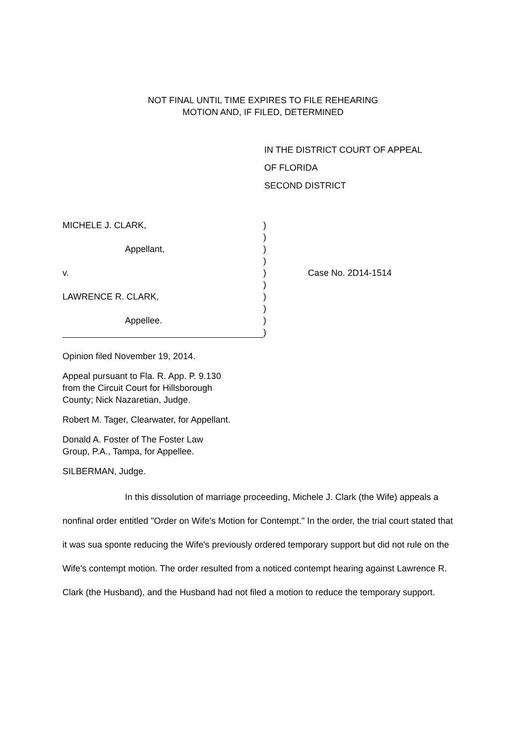NOT FINAL UNTIL TIME EXPIRES TO FILE REHEARING
MOTION AND, IF FILED, DETERMINED
IN THE DISTRICT COURT OF APPEAL
OF FLORIDA
SECOND DISTRICT
MICHELE J. CLARK, )
)
Appellant, )
)
v. ) Case No. 2D14-1514
)
LAWRENCE R. CLARK, )
)
Appellee. )
)
Opinion filed November 19, 2014.
Appeal pursuant to Fla. R. App. P. 9.130
from the Circuit Court for Hillsborough
County; Nick Nazaretian, Judge.
Robert M. Tager, Clearwater, for Appellant.
Donald A. Foster of The Foster Law
Group, P.A., Tampa, for Appellee.
SILBERMAN, Judge.
In this dissolution of marriage proceeding, Michele J. Clark (the Wife) appeals a nonfinal order entitled "Order on Wife's Motion for Contempt." In the order, the trial court stated that it was sua sponte reducing the Wife's previously ordered temporary support but did not rule on the Wife's contempt motion. The order resulted from a noticed contempt hearing against Lawrence R. Clark (the Husband), and the Husband had not filed a motion to reduce the temporary support.